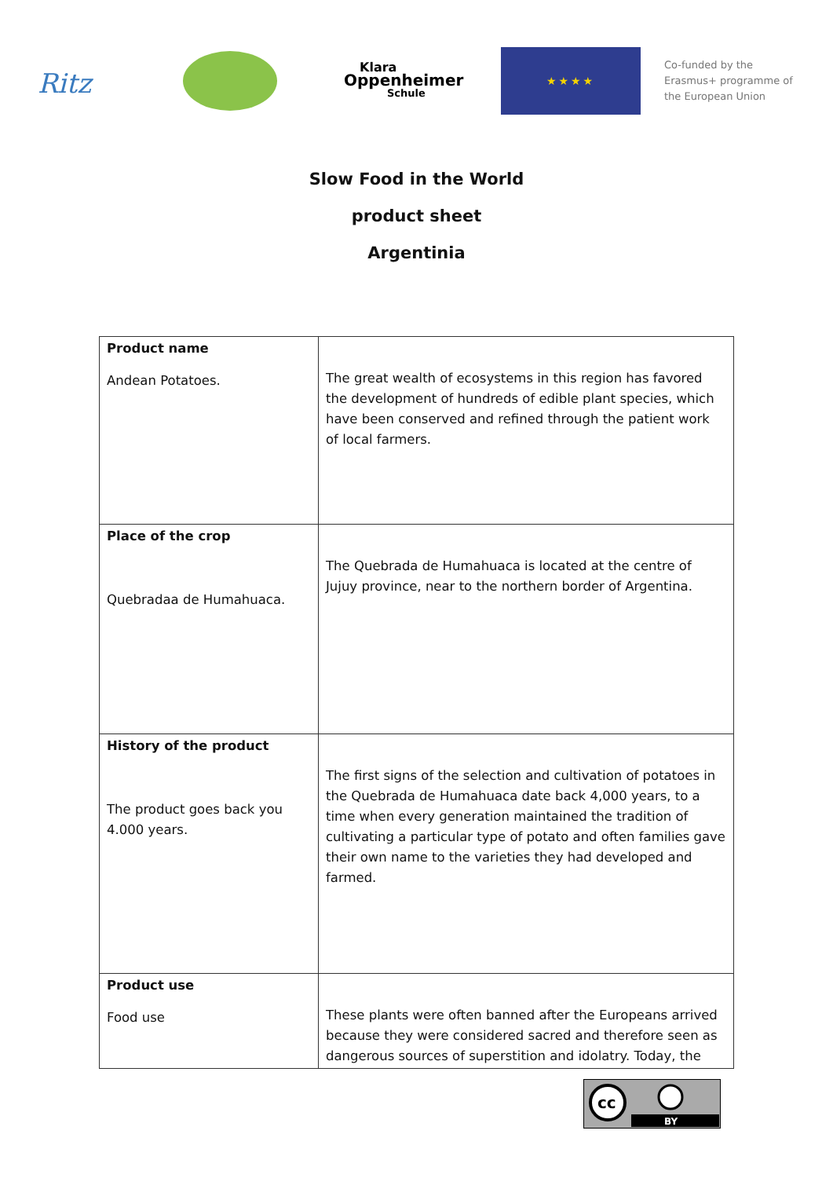Ritz
Klara
Oppenheimer
Schule
★★★★
Co-funded by the
Erasmus+ programme of
the European Union
Slow Food in the World
product sheet
Argentinia
| Product name Andean Potatoes. | The great wealth of ecosystems in this region has favored the development of hundreds of edible plant species, which have been conserved and refined through the patient work of local farmers. |
| Place of the crop Quebradaa de Humahuaca. | The Quebrada de Humahuaca is located at the centre of Jujuy province, near to the northern border of Argentina. |
| History of the product The product goes back you 4.000 years. | The first signs of the selection and cultivation of potatoes in the Quebrada de Humahuaca date back 4,000 years, to a time when every generation maintained the tradition of cultivating a particular type of potato and often families gave their own name to the varieties they had developed and farmed. |
| Product use Food use | These plants were often banned after the Europeans arrived because they were considered sacred and therefore seen as dangerous sources of superstition and idolatry. Today, the |
cc
BY